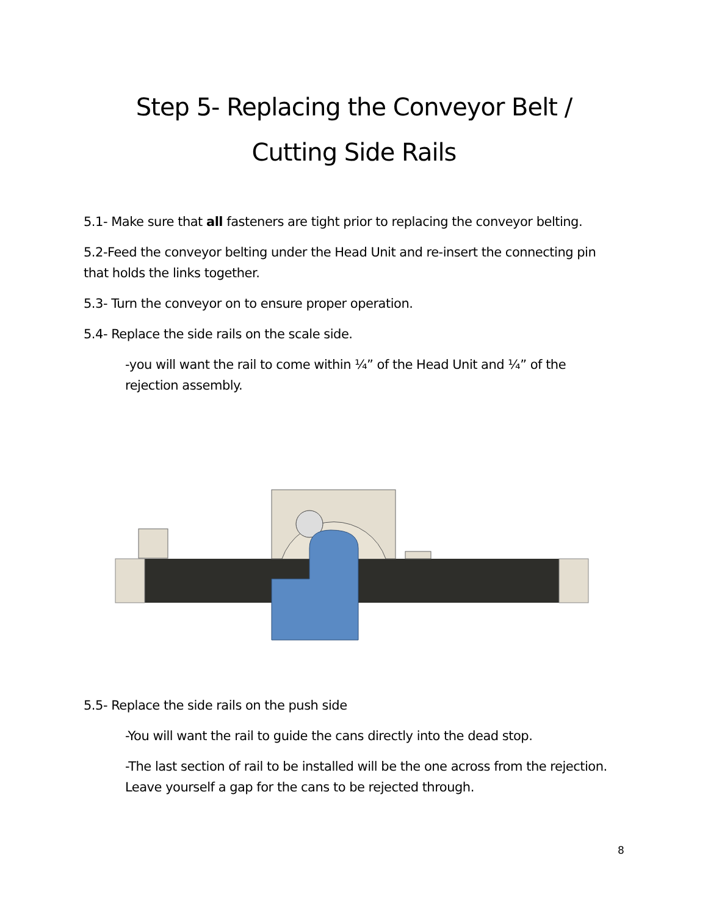Step 5- Replacing the Conveyor Belt /
Cutting Side Rails
5.1- Make sure that all fasteners are tight prior to replacing the conveyor belting.
5.2-Feed the conveyor belting under the Head Unit and re-insert the connecting pin that holds the links together.
5.3- Turn the conveyor on to ensure proper operation.
5.4- Replace the side rails on the scale side.
-you will want the rail to come within ¼” of the Head Unit and ¼” of the rejection assembly.
5.5- Replace the side rails on the push side
-You will want the rail to guide the cans directly into the dead stop.
-The last section of rail to be installed will be the one across from the rejection. Leave yourself a gap for the cans to be rejected through.
8